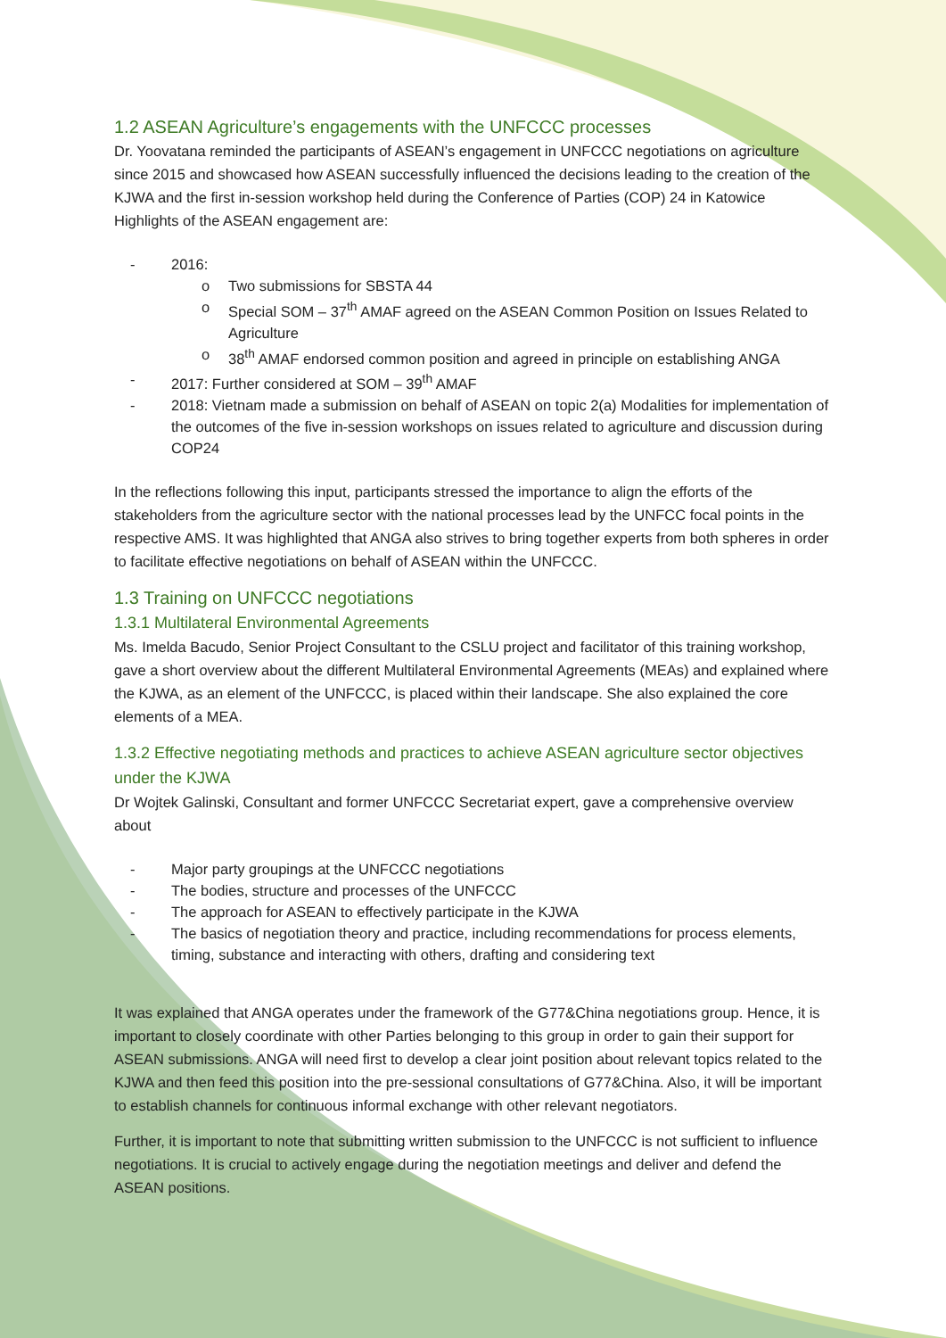1.2 ASEAN Agriculture’s engagements with the UNFCCC processes
Dr. Yoovatana reminded the participants of ASEAN’s engagement in UNFCCC negotiations on agriculture since 2015 and showcased how ASEAN successfully influenced the decisions leading to the creation of the KJWA and the first in-session workshop held during the Conference of Parties (COP) 24 in Katowice Highlights of the ASEAN engagement are:
- 2016:
o Two submissions for SBSTA 44
o Special SOM – 37<sup>th</sup> AMAF agreed on the ASEAN Common Position on Issues Related to Agriculture
o 38<sup>th</sup> AMAF endorsed common position and agreed in principle on establishing ANGA
- 2017: Further considered at SOM – 39<sup>th</sup> AMAF
- 2018: Vietnam made a submission on behalf of ASEAN on topic 2(a) Modalities for implementation of the outcomes of the five in-session workshops on issues related to agriculture and discussion during COP24
In the reflections following this input, participants stressed the importance to align the efforts of the stakeholders from the agriculture sector with the national processes lead by the UNFCC focal points in the respective AMS. It was highlighted that ANGA also strives to bring together experts from both spheres in order to facilitate effective negotiations on behalf of ASEAN within the UNFCCC.
1.3 Training on UNFCCC negotiations
1.3.1 Multilateral Environmental Agreements
Ms. Imelda Bacudo, Senior Project Consultant to the CSLU project and facilitator of this training workshop, gave a short overview about the different Multilateral Environmental Agreements (MEAs) and explained where the KJWA, as an element of the UNFCCC, is placed within their landscape. She also explained the core elements of a MEA.
1.3.2 Effective negotiating methods and practices to achieve ASEAN agriculture sector objectives under the KJWA
Dr Wojtek Galinski, Consultant and former UNFCCC Secretariat expert, gave a comprehensive overview about
- Major party groupings at the UNFCCC negotiations
- The bodies, structure and processes of the UNFCCC
- The approach for ASEAN to effectively participate in the KJWA
- The basics of negotiation theory and practice, including recommendations for process elements, timing, substance and interacting with others, drafting and considering text
It was explained that ANGA operates under the framework of the G77&China negotiations group. Hence, it is important to closely coordinate with other Parties belonging to this group in order to gain their support for ASEAN submissions. ANGA will need first to develop a clear joint position about relevant topics related to the KJWA and then feed this position into the pre-sessional consultations of G77&China. Also, it will be important to establish channels for continuous informal exchange with other relevant negotiators.
Further, it is important to note that submitting written submission to the UNFCCC is not sufficient to influence negotiations. It is crucial to actively engage during the negotiation meetings and deliver and defend the ASEAN positions.